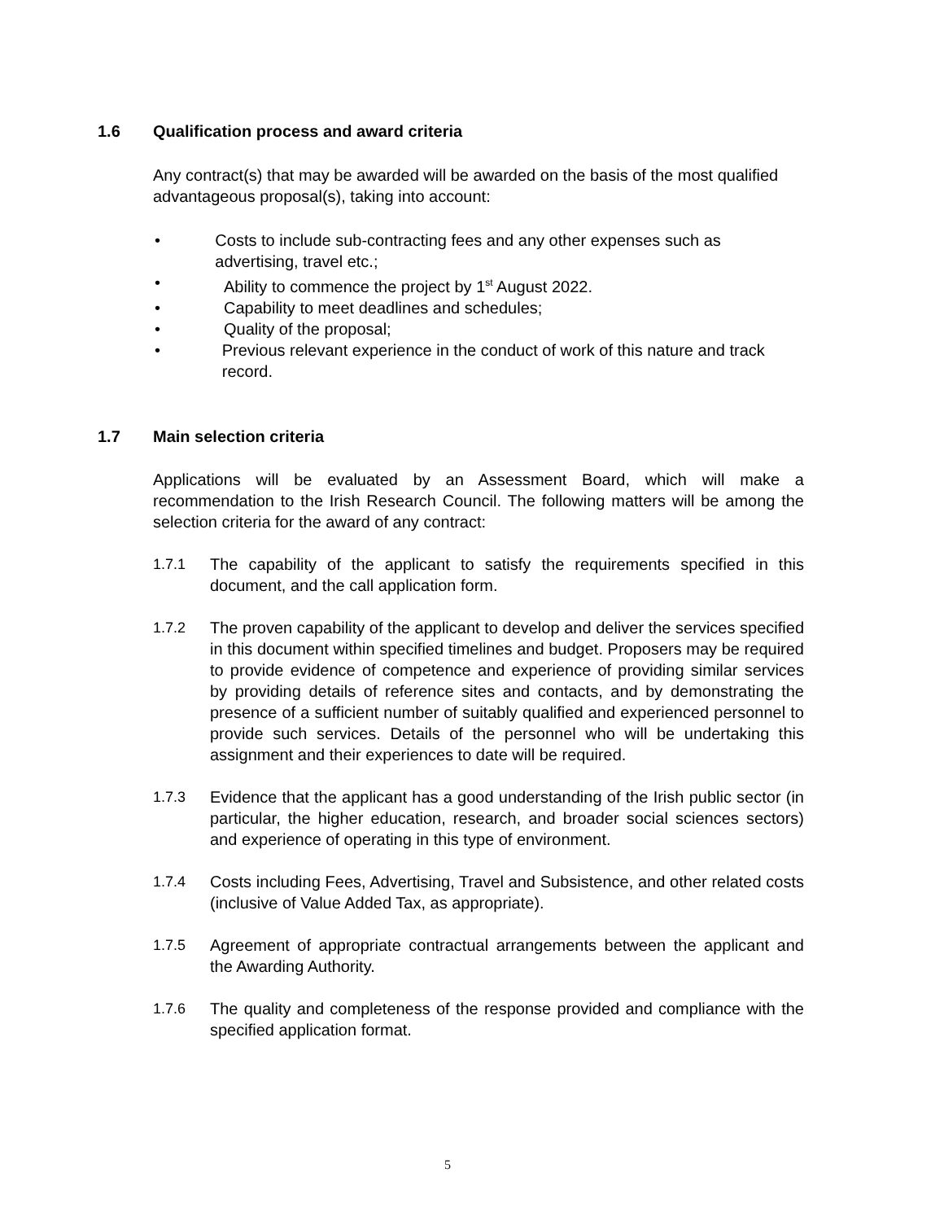1.6 Qualification process and award criteria
Any contract(s) that may be awarded will be awarded on the basis of the most qualified advantageous proposal(s), taking into account:
• Costs to include sub-contracting fees and any other expenses such as advertising, travel etc.;
• Ability to commence the project by 1<sup>st</sup> August 2022.
• Capability to meet deadlines and schedules;
• Quality of the proposal;
• Previous relevant experience in the conduct of work of this nature and track record.
1.7 Main selection criteria
Applications will be evaluated by an Assessment Board, which will make a recommendation to the Irish Research Council. The following matters will be among the selection criteria for the award of any contract:
1.7.1 The capability of the applicant to satisfy the requirements specified in this document, and the call application form.
1.7.2 The proven capability of the applicant to develop and deliver the services specified in this document within specified timelines and budget. Proposers may be required to provide evidence of competence and experience of providing similar services by providing details of reference sites and contacts, and by demonstrating the presence of a sufficient number of suitably qualified and experienced personnel to provide such services. Details of the personnel who will be undertaking this assignment and their experiences to date will be required.
1.7.3 Evidence that the applicant has a good understanding of the Irish public sector (in particular, the higher education, research, and broader social sciences sectors) and experience of operating in this type of environment.
1.7.4 Costs including Fees, Advertising, Travel and Subsistence, and other related costs (inclusive of Value Added Tax, as appropriate).
1.7.5 Agreement of appropriate contractual arrangements between the applicant and the Awarding Authority.
1.7.6 The quality and completeness of the response provided and compliance with the specified application format.
5